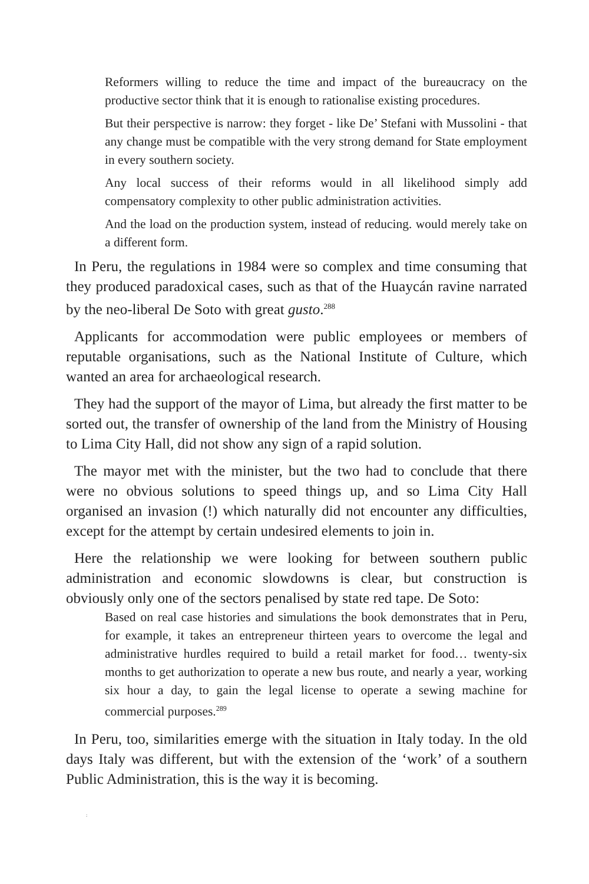Reformers willing to reduce the time and impact of the bureaucracy on the productive sector think that it is enough to rationalise existing procedures.
But their perspective is narrow: they forget - like De’ Stefani with Mussolini - that any change must be compatible with the very strong demand for State employment in every southern society.
Any local success of their reforms would in all likelihood simply add compensatory complexity to other public administration activities.
And the load on the production system, instead of reducing. would merely take on a different form.
In Peru, the regulations in 1984 were so complex and time consuming that they produced paradoxical cases, such as that of the Huaycán ravine narrated by the neo-liberal De Soto with great gusto.<sup>288</sup>
Applicants for accommodation were public employees or members of reputable organisations, such as the National Institute of Culture, which wanted an area for archaeological research.
They had the support of the mayor of Lima, but already the first matter to be sorted out, the transfer of ownership of the land from the Ministry of Housing to Lima City Hall, did not show any sign of a rapid solution.
The mayor met with the minister, but the two had to conclude that there were no obvious solutions to speed things up, and so Lima City Hall organised an invasion (!) which naturally did not encounter any difficulties, except for the attempt by certain undesired elements to join in.
Here the relationship we were looking for between southern public administration and economic slowdowns is clear, but construction is obviously only one of the sectors penalised by state red tape. De Soto:
Based on real case histories and simulations the book demonstrates that in Peru, for example, it takes an entrepreneur thirteen years to overcome the legal and administrative hurdles required to build a retail market for food… twenty-six months to get authorization to operate a new bus route, and nearly a year, working six hour a day, to gain the legal license to operate a sewing machine for commercial purposes.<sup>289</sup>
In Peru, too, similarities emerge with the situation in Italy today. In the old days Italy was different, but with the extension of the ‘work’ of a southern Public Administration, this is the way it is becoming.
: